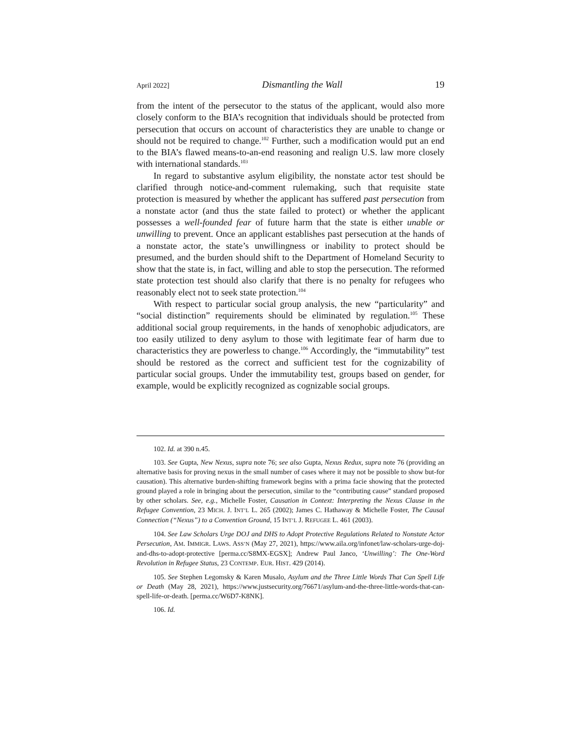April 2022] Dismantling the Wall 19
from the intent of the persecutor to the status of the applicant, would also more closely conform to the BIA’s recognition that individuals should be protected from persecution that occurs on account of characteristics they are unable to change or should not be required to change.<sup>102</sup> Further, such a modification would put an end to the BIA’s flawed means-to-an-end reasoning and realign U.S. law more closely with international standards.<sup>103</sup>
In regard to substantive asylum eligibility, the nonstate actor test should be clarified through notice-and-comment rulemaking, such that requisite state protection is measured by whether the applicant has suffered past persecution from a nonstate actor (and thus the state failed to protect) or whether the applicant possesses a well-founded fear of future harm that the state is either unable or unwilling to prevent. Once an applicant establishes past persecution at the hands of a nonstate actor, the state’s unwillingness or inability to protect should be presumed, and the burden should shift to the Department of Homeland Security to show that the state is, in fact, willing and able to stop the persecution. The reformed state protection test should also clarify that there is no penalty for refugees who reasonably elect not to seek state protection.<sup>104</sup>
With respect to particular social group analysis, the new “particularity” and “social distinction” requirements should be eliminated by regulation.<sup>105</sup> These additional social group requirements, in the hands of xenophobic adjudicators, are too easily utilized to deny asylum to those with legitimate fear of harm due to characteristics they are powerless to change.<sup>106</sup> Accordingly, the “immutability” test should be restored as the correct and sufficient test for the cognizability of particular social groups. Under the immutability test, groups based on gender, for example, would be explicitly recognized as cognizable social groups.
102. Id. at 390 n.45.
103. See Gupta, New Nexus, supra note 76; see also Gupta, Nexus Redux, supra note 76 (providing an alternative basis for proving nexus in the small number of cases where it may not be possible to show but-for causation). This alternative burden-shifting framework begins with a prima facie showing that the protected ground played a role in bringing about the persecution, similar to the “contributing cause” standard proposed by other scholars. See, e.g., Michelle Foster, Causation in Context: Interpreting the Nexus Clause in the Refugee Convention, 23 MICH. J. INT’L L. 265 (2002); James C. Hathaway & Michelle Foster, The Causal Connection (“Nexus”) to a Convention Ground, 15 INT’L J. REFUGEE L. 461 (2003).
104. See Law Scholars Urge DOJ and DHS to Adopt Protective Regulations Related to Nonstate Actor Persecution, AM. IMMIGR. LAWS. ASS’N (May 27, 2021), https://www.aila.org/infonet/law-scholars-urge-doj-and-dhs-to-adopt-protective [perma.cc/S8MX-EGSX]; Andrew Paul Janco, ‘Unwilling’: The One-Word Revolution in Refugee Status, 23 CONTEMP. EUR. HIST. 429 (2014).
105. See Stephen Legomsky & Karen Musalo, Asylum and the Three Little Words That Can Spell Life or Death (May 28, 2021), https://www.justsecurity.org/76671/asylum-and-the-three-little-words-that-can-spell-life-or-death. [perma.cc/W6D7-K8NK].
106. Id.